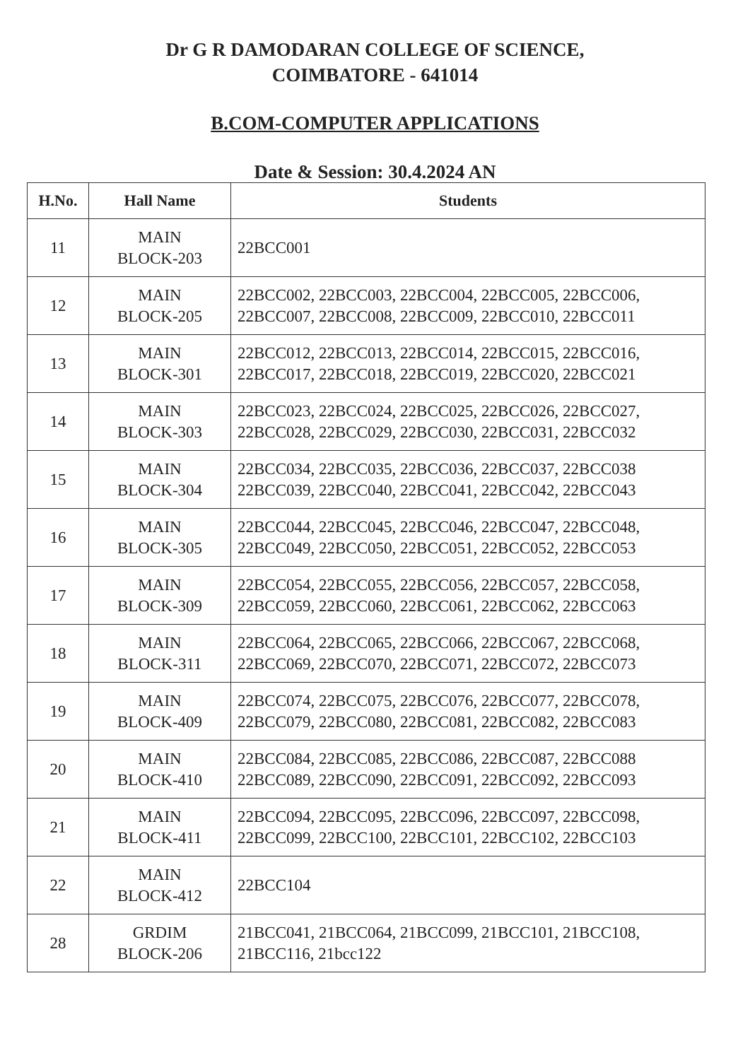Dr G R DAMODARAN COLLEGE OF SCIENCE,
COIMBATORE - 641014
B.COM-COMPUTER APPLICATIONS
Date & Session: 30.4.2024 AN
| H.No. | Hall Name | Students |
| --- | --- | --- |
| 11 | MAIN BLOCK-203 | 22BCC001 |
| 12 | MAIN BLOCK-205 | 22BCC002, 22BCC003, 22BCC004, 22BCC005, 22BCC006, 22BCC007, 22BCC008, 22BCC009, 22BCC010, 22BCC011 |
| 13 | MAIN BLOCK-301 | 22BCC012, 22BCC013, 22BCC014, 22BCC015, 22BCC016, 22BCC017, 22BCC018, 22BCC019, 22BCC020, 22BCC021 |
| 14 | MAIN BLOCK-303 | 22BCC023, 22BCC024, 22BCC025, 22BCC026, 22BCC027, 22BCC028, 22BCC029, 22BCC030, 22BCC031, 22BCC032 |
| 15 | MAIN BLOCK-304 | 22BCC034, 22BCC035, 22BCC036, 22BCC037, 22BCC038 22BCC039, 22BCC040, 22BCC041, 22BCC042, 22BCC043 |
| 16 | MAIN BLOCK-305 | 22BCC044, 22BCC045, 22BCC046, 22BCC047, 22BCC048, 22BCC049, 22BCC050, 22BCC051, 22BCC052, 22BCC053 |
| 17 | MAIN BLOCK-309 | 22BCC054, 22BCC055, 22BCC056, 22BCC057, 22BCC058, 22BCC059, 22BCC060, 22BCC061, 22BCC062, 22BCC063 |
| 18 | MAIN BLOCK-311 | 22BCC064, 22BCC065, 22BCC066, 22BCC067, 22BCC068, 22BCC069, 22BCC070, 22BCC071, 22BCC072, 22BCC073 |
| 19 | MAIN BLOCK-409 | 22BCC074, 22BCC075, 22BCC076, 22BCC077, 22BCC078, 22BCC079, 22BCC080, 22BCC081, 22BCC082, 22BCC083 |
| 20 | MAIN BLOCK-410 | 22BCC084, 22BCC085, 22BCC086, 22BCC087, 22BCC088 22BCC089, 22BCC090, 22BCC091, 22BCC092, 22BCC093 |
| 21 | MAIN BLOCK-411 | 22BCC094, 22BCC095, 22BCC096, 22BCC097, 22BCC098, 22BCC099, 22BCC100, 22BCC101, 22BCC102, 22BCC103 |
| 22 | MAIN BLOCK-412 | 22BCC104 |
| 28 | GRDIM BLOCK-206 | 21BCC041, 21BCC064, 21BCC099, 21BCC101, 21BCC108, 21BCC116, 21bcc122 |